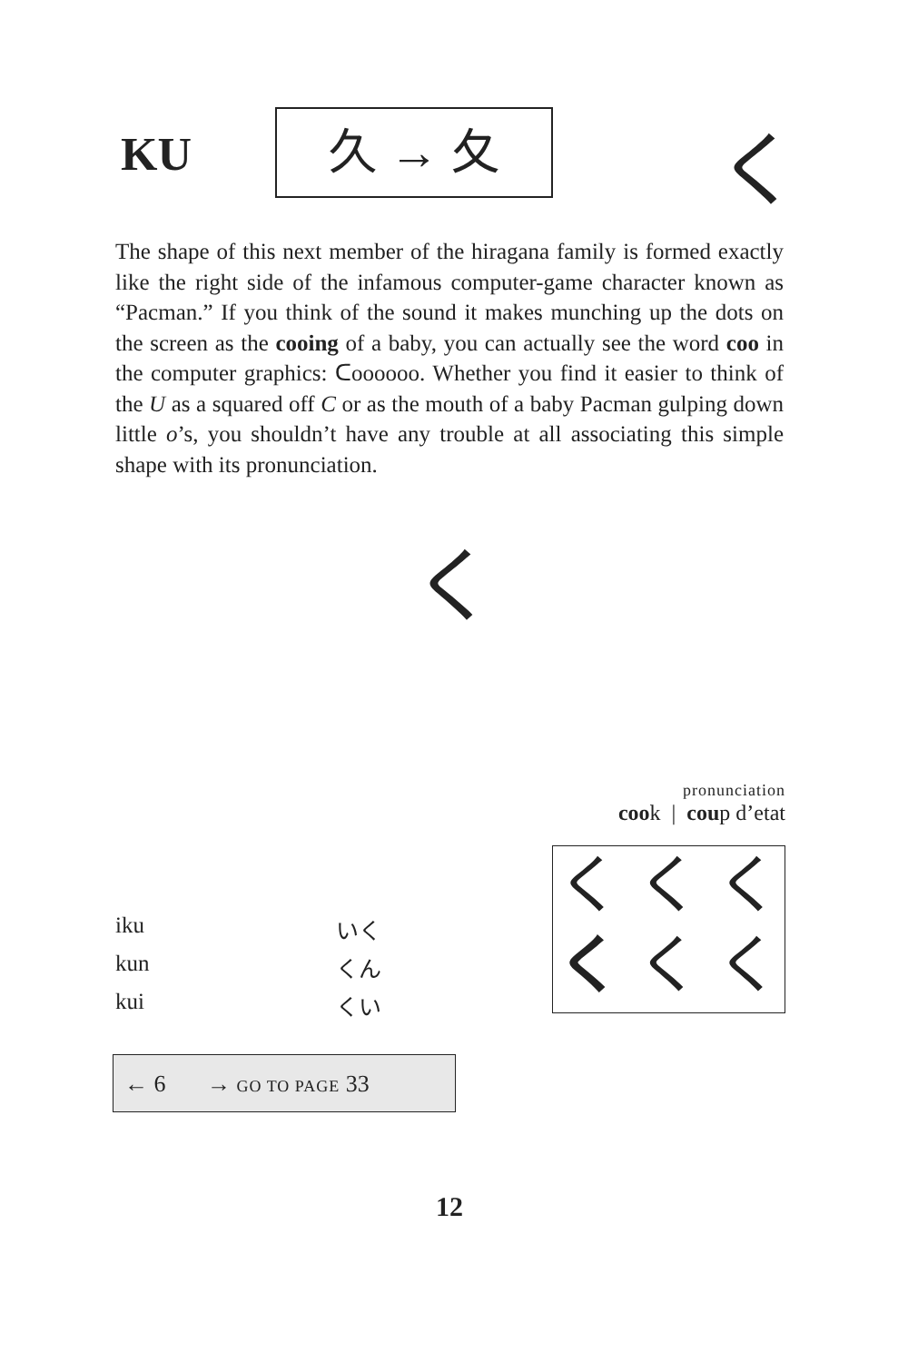KU 久 → ⼡ く
The shape of this next member of the hiragana family is formed exactly like the right side of the infamous computer-game character known as “Pacman.” If you think of the sound it makes munching up the dots on the screen as the cooing of a baby, you can actually see the word coo in the computer graphics: ᑕoooooo. Whether you find it easier to think of the U as a squared off C or as the mouth of a baby Pacman gulping down little o’s, you shouldn’t have any trouble at all associating this simple shape with its pronunciation.
く
pronunciation
cook | coup d’etat
く く く
く く く
iku いく
kun くん
kui くい
← 6 → GO TO PAGE 33
12